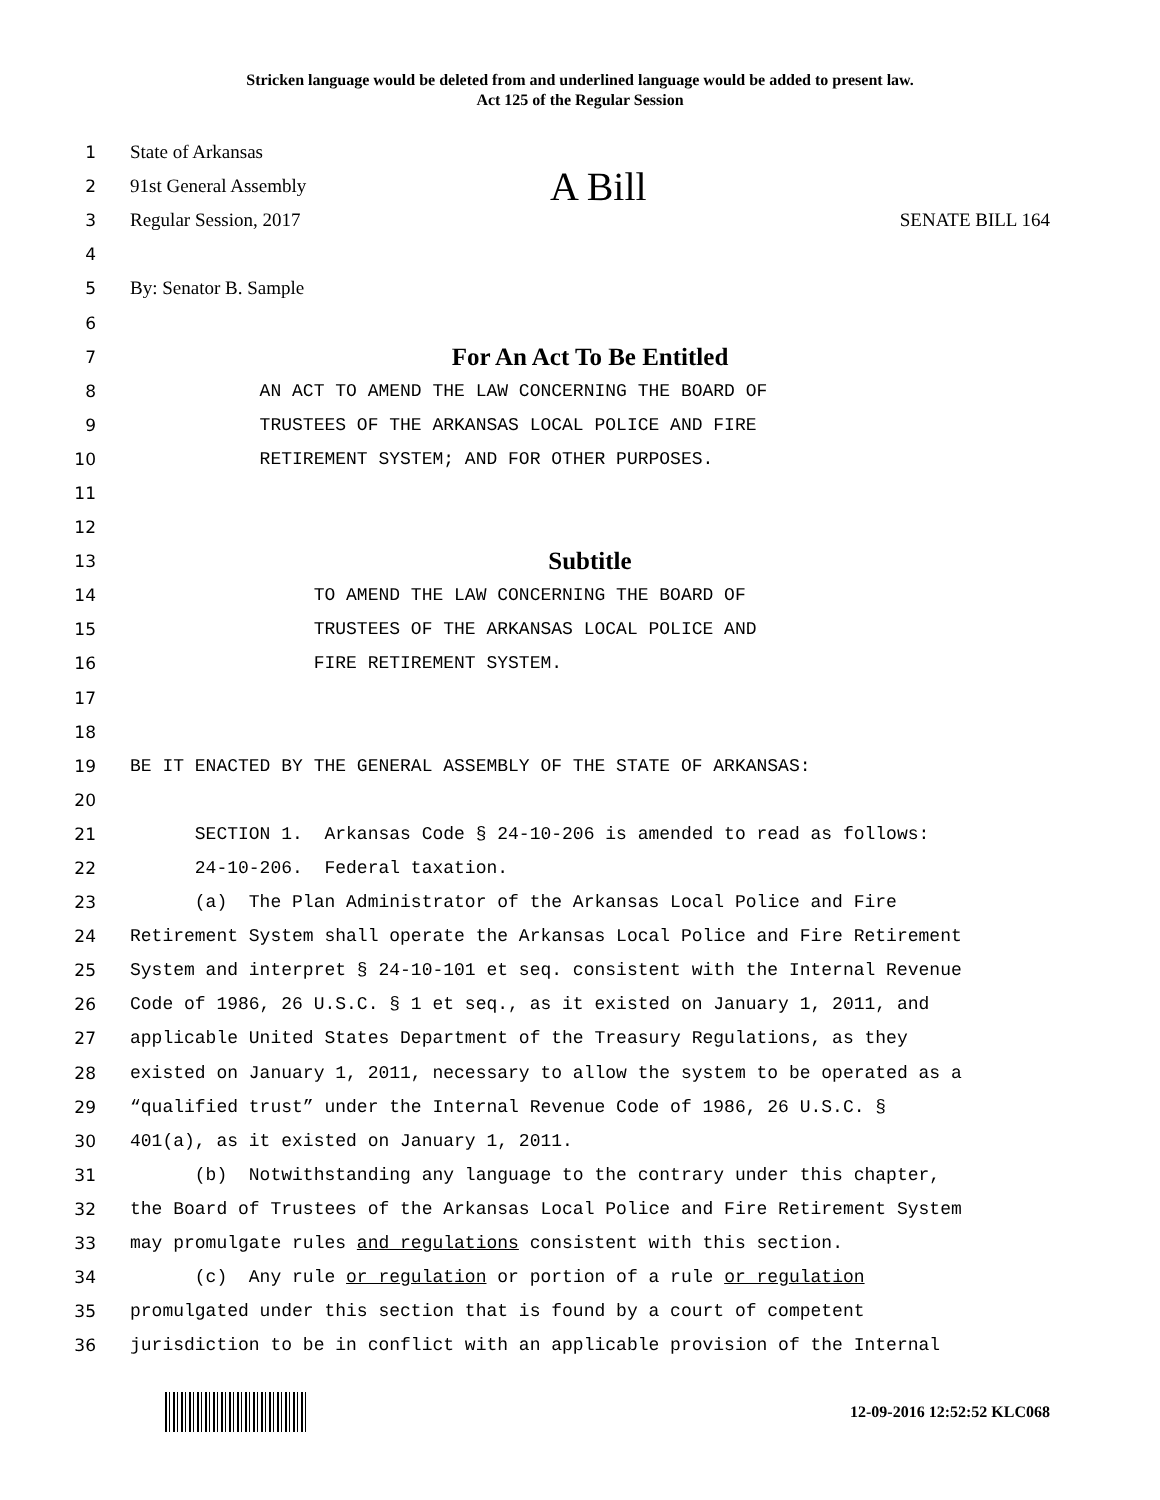Stricken language would be deleted from and underlined language would be added to present law.
Act 125 of the Regular Session
1 State of Arkansas
2 91st General Assembly A Bill
3 Regular Session, 2017 SENATE BILL 164
4
5 By: Senator B. Sample
6
7 For An Act To Be Entitled
8 AN ACT TO AMEND THE LAW CONCERNING THE BOARD OF
9 TRUSTEES OF THE ARKANSAS LOCAL POLICE AND FIRE
10 RETIREMENT SYSTEM; AND FOR OTHER PURPOSES.
11
12
13 Subtitle
14 TO AMEND THE LAW CONCERNING THE BOARD OF
15 TRUSTEES OF THE ARKANSAS LOCAL POLICE AND
16 FIRE RETIREMENT SYSTEM.
17
18
19 BE IT ENACTED BY THE GENERAL ASSEMBLY OF THE STATE OF ARKANSAS:
20
21 SECTION 1. Arkansas Code § 24-10-206 is amended to read as follows:
22 24-10-206. Federal taxation.
23 (a) The Plan Administrator of the Arkansas Local Police and Fire
24 Retirement System shall operate the Arkansas Local Police and Fire Retirement
25 System and interpret § 24-10-101 et seq. consistent with the Internal Revenue
26 Code of 1986, 26 U.S.C. § 1 et seq., as it existed on January 1, 2011, and
27 applicable United States Department of the Treasury Regulations, as they
28 existed on January 1, 2011, necessary to allow the system to be operated as a
29 “qualified trust” under the Internal Revenue Code of 1986, 26 U.S.C. §
30 401(a), as it existed on January 1, 2011.
31 (b) Notwithstanding any language to the contrary under this chapter,
32 the Board of Trustees of the Arkansas Local Police and Fire Retirement System
33 may promulgate rules and regulations consistent with this section.
34 (c) Any rule or regulation or portion of a rule or regulation
35 promulgated under this section that is found by a court of competent
36 jurisdiction to be in conflict with an applicable provision of the Internal
12-09-2016 12:52:52 KLC068